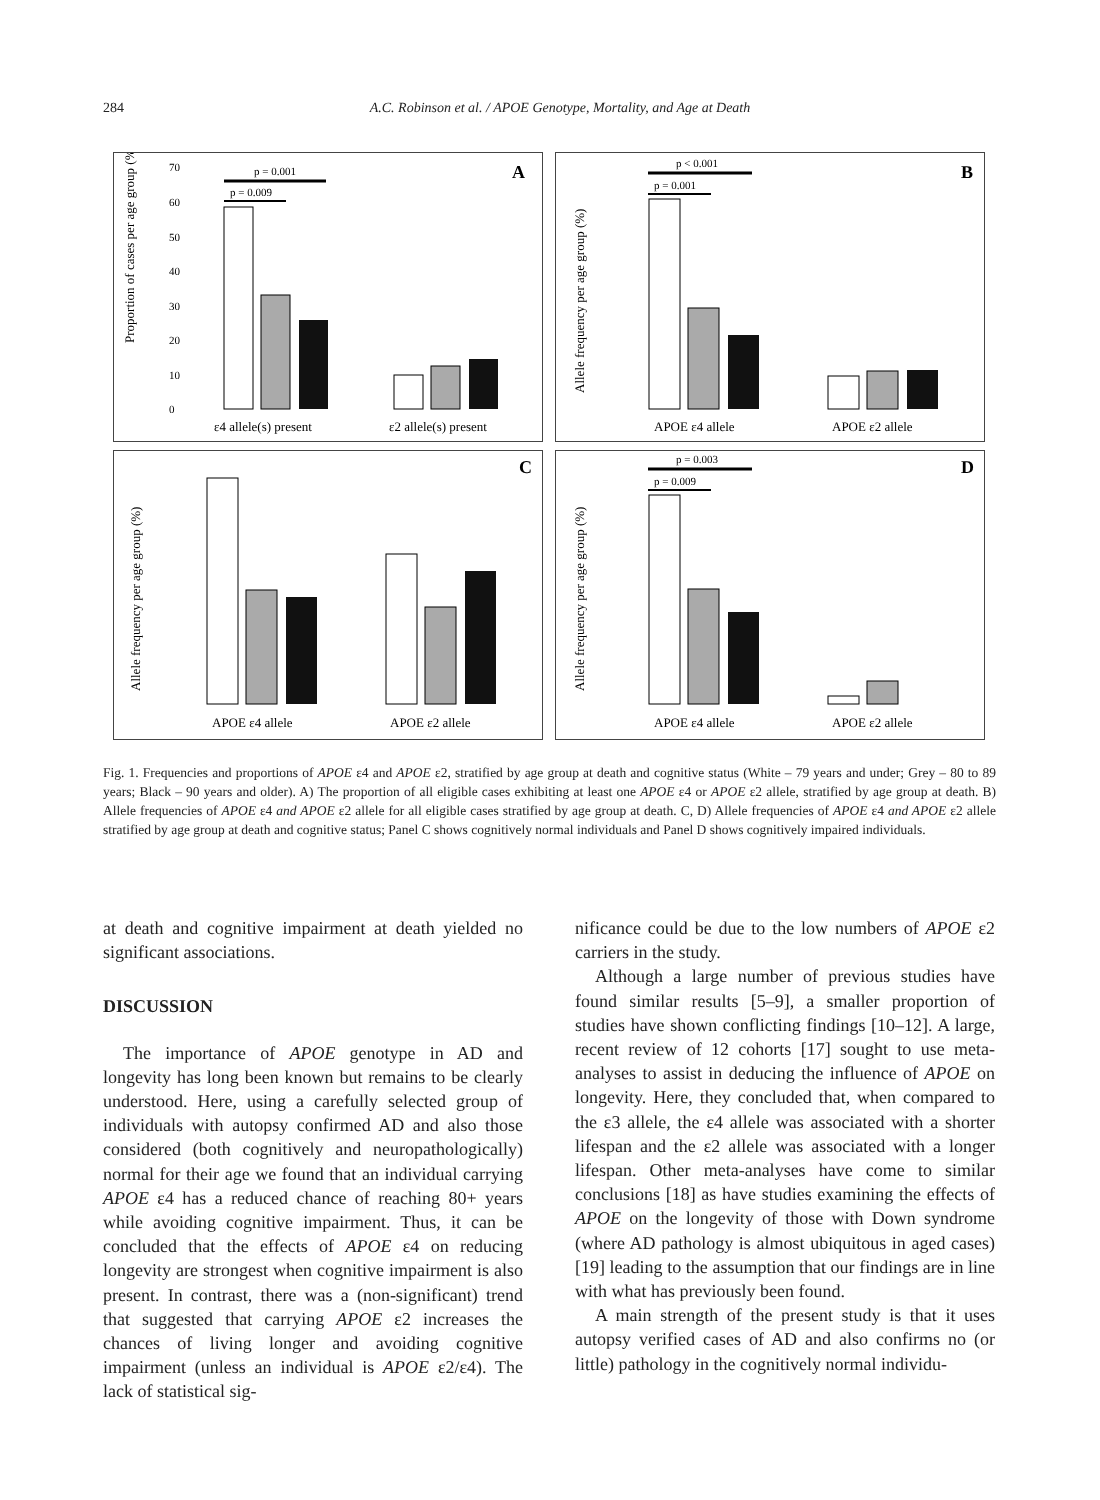284 A.C. Robinson et al. / APOE Genotype, Mortality, and Age at Death
A
Proportion of cases per age group (%)
70
60
50
40
30
20
10
0
p = 0.001
p = 0.009
ε4 allele(s) present
ε2 allele(s) present
B
Allele frequency per age group (%)
p < 0.001
p = 0.001
APOE ε4 allele
APOE ε2 allele
C
Allele frequency per age group (%)
APOE ε4 allele
APOE ε2 allele
D
Allele frequency per age group (%)
p = 0.003
p = 0.009
APOE ε4 allele
APOE ε2 allele
Fig. 1. Frequencies and proportions of APOE ε4 and APOE ε2, stratified by age group at death and cognitive status (White – 79 years and under; Grey – 80 to 89 years; Black – 90 years and older). A) The proportion of all eligible cases exhibiting at least one APOE ε4 or APOE ε2 allele, stratified by age group at death. B) Allele frequencies of APOE ε4 and APOE ε2 allele for all eligible cases stratified by age group at death. C, D) Allele frequencies of APOE ε4 and APOE ε2 allele stratified by age group at death and cognitive status; Panel C shows cognitively normal individuals and Panel D shows cognitively impaired individuals.
at death and cognitive impairment at death yielded no significant associations.
DISCUSSION
The importance of APOE genotype in AD and longevity has long been known but remains to be clearly understood. Here, using a carefully selected group of individuals with autopsy confirmed AD and also those considered (both cognitively and neuropathologically) normal for their age we found that an individual carrying APOE ε4 has a reduced chance of reaching 80+ years while avoiding cognitive impairment. Thus, it can be concluded that the effects of APOE ε4 on reducing longevity are strongest when cognitive impairment is also present. In contrast, there was a (non-significant) trend that suggested that carrying APOE ε2 increases the chances of living longer and avoiding cognitive impairment (unless an individual is APOE ε2/ε4). The lack of statistical sig-
nificance could be due to the low numbers of APOE ε2 carriers in the study.
Although a large number of previous studies have found similar results [5–9], a smaller proportion of studies have shown conflicting findings [10–12]. A large, recent review of 12 cohorts [17] sought to use meta-analyses to assist in deducing the influence of APOE on longevity. Here, they concluded that, when compared to the ε3 allele, the ε4 allele was associated with a shorter lifespan and the ε2 allele was associated with a longer lifespan. Other meta-analyses have come to similar conclusions [18] as have studies examining the effects of APOE on the longevity of those with Down syndrome (where AD pathology is almost ubiquitous in aged cases) [19] leading to the assumption that our findings are in line with what has previously been found.
A main strength of the present study is that it uses autopsy verified cases of AD and also confirms no (or little) pathology in the cognitively normal individu-